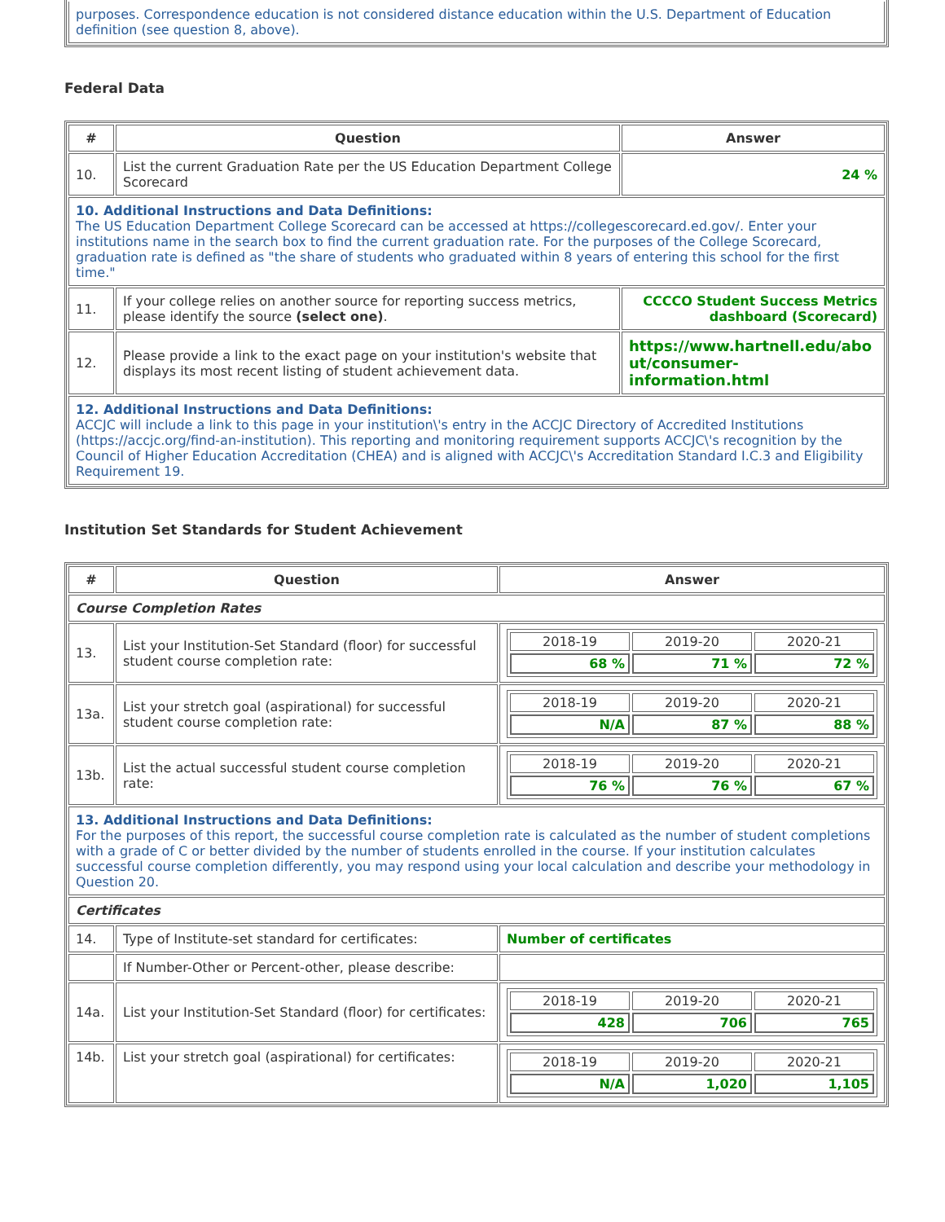| purposes. Correspondence education is not considered distance education within the U.S. Department of Education definition (see question 8, above). |
Federal Data
| # | Question | Answer |
| --- | --- | --- |
| 10. | List the current Graduation Rate per the US Education Department College Scorecard | 24 % |
| 10. Additional Instructions and Data Definitions: The US Education Department College Scorecard can be accessed at https://collegescorecard.ed.gov/. Enter your institutions name in the search box to find the current graduation rate. For the purposes of the College Scorecard, graduation rate is defined as "the share of students who graduated within 8 years of entering this school for the first time." | | |
| 11. | If your college relies on another source for reporting success metrics, please identify the source (select one) . | CCCCO Student Success Metrics dashboard (Scorecard) |
| 12. | Please provide a link to the exact page on your institution's website that displays its most recent listing of student achievement data. | https://www.hartnell.edu/abo ut/consumer-information.html |
| 12. Additional Instructions and Data Definitions: ACCJC will include a link to this page in your institution\'s entry in the ACCJC Directory of Accredited Institutions (https://accjc.org/find-an-institution). This reporting and monitoring requirement supports ACCJC\'s recognition by the Council of Higher Education Accreditation (CHEA) and is aligned with ACCJC\'s Accreditation Standard I.C.3 and Eligibility Requirement 19. | | |
Institution Set Standards for Student Achievement
| # | Question | Answer |
| --- | --- | --- |
| Course Completion Rates | | |
| 13. | List your Institution-Set Standard (floor) for successful student course completion rate: | / 2018-19 / 2019-20 / 2020-21 / / 68 % / 71 % / 72 % / |
| 13a. | List your stretch goal (aspirational) for successful student course completion rate: | / 2018-19 / 2019-20 / 2020-21 / / N/A / 87 % / 88 % / |
| 13b. | List the actual successful student course completion rate: | / 2018-19 / 2019-20 / 2020-21 / / 76 % / 76 % / 67 % / |
| 13. Additional Instructions and Data Definitions: For the purposes of this report, the successful course completion rate is calculated as the number of student completions with a grade of C or better divided by the number of students enrolled in the course. If your institution calculates successful course completion differently, you may respond using your local calculation and describe your methodology in Question 20. | | |
| Certificates | | |
| 14. | Type of Institute-set standard for certificates: | Number of certificates |
| | If Number-Other or Percent-other, please describe: | |
| 14a. | List your Institution-Set Standard (floor) for certificates: | / 2018-19 / 2019-20 / 2020-21 / / 428 / 706 / 765 / |
| 14b. | List your stretch goal (aspirational) for certificates: | / 2018-19 / 2019-20 / 2020-21 / / N/A / 1,020 / 1,105 / |